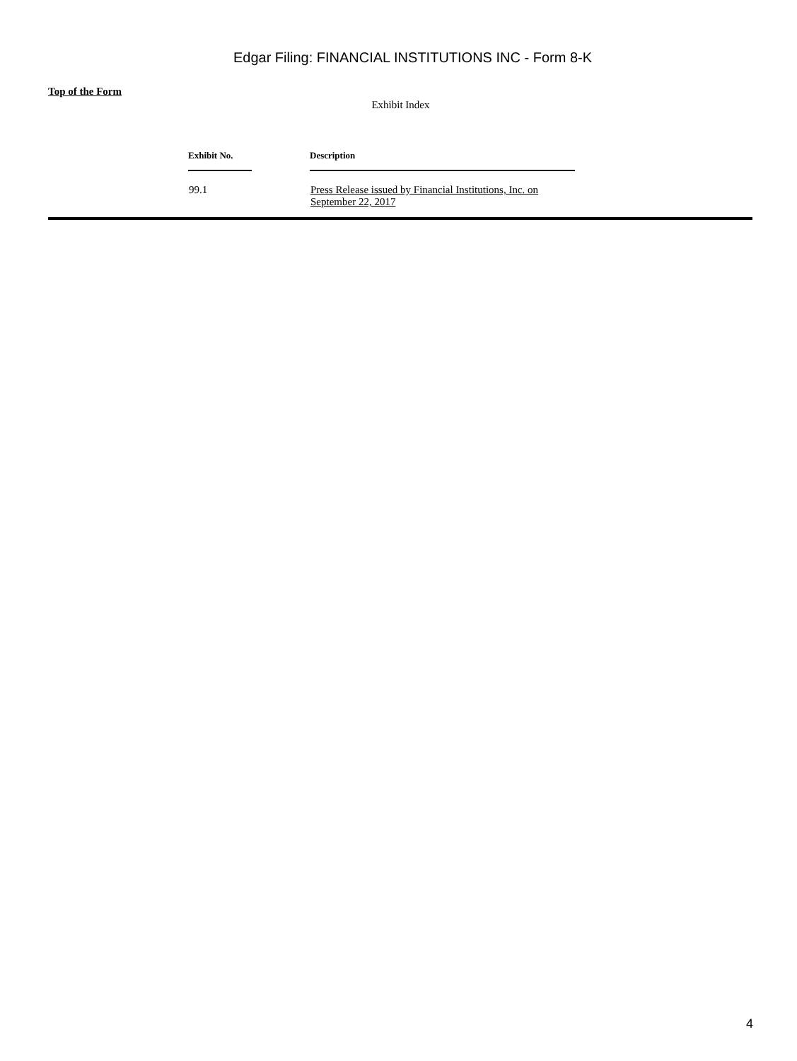Edgar Filing: FINANCIAL INSTITUTIONS INC - Form 8-K
Top of the Form
Exhibit Index
| Exhibit No. | Description |
| --- | --- |
| 99.1 | Press Release issued by Financial Institutions, Inc. on September 22, 2017 |
4